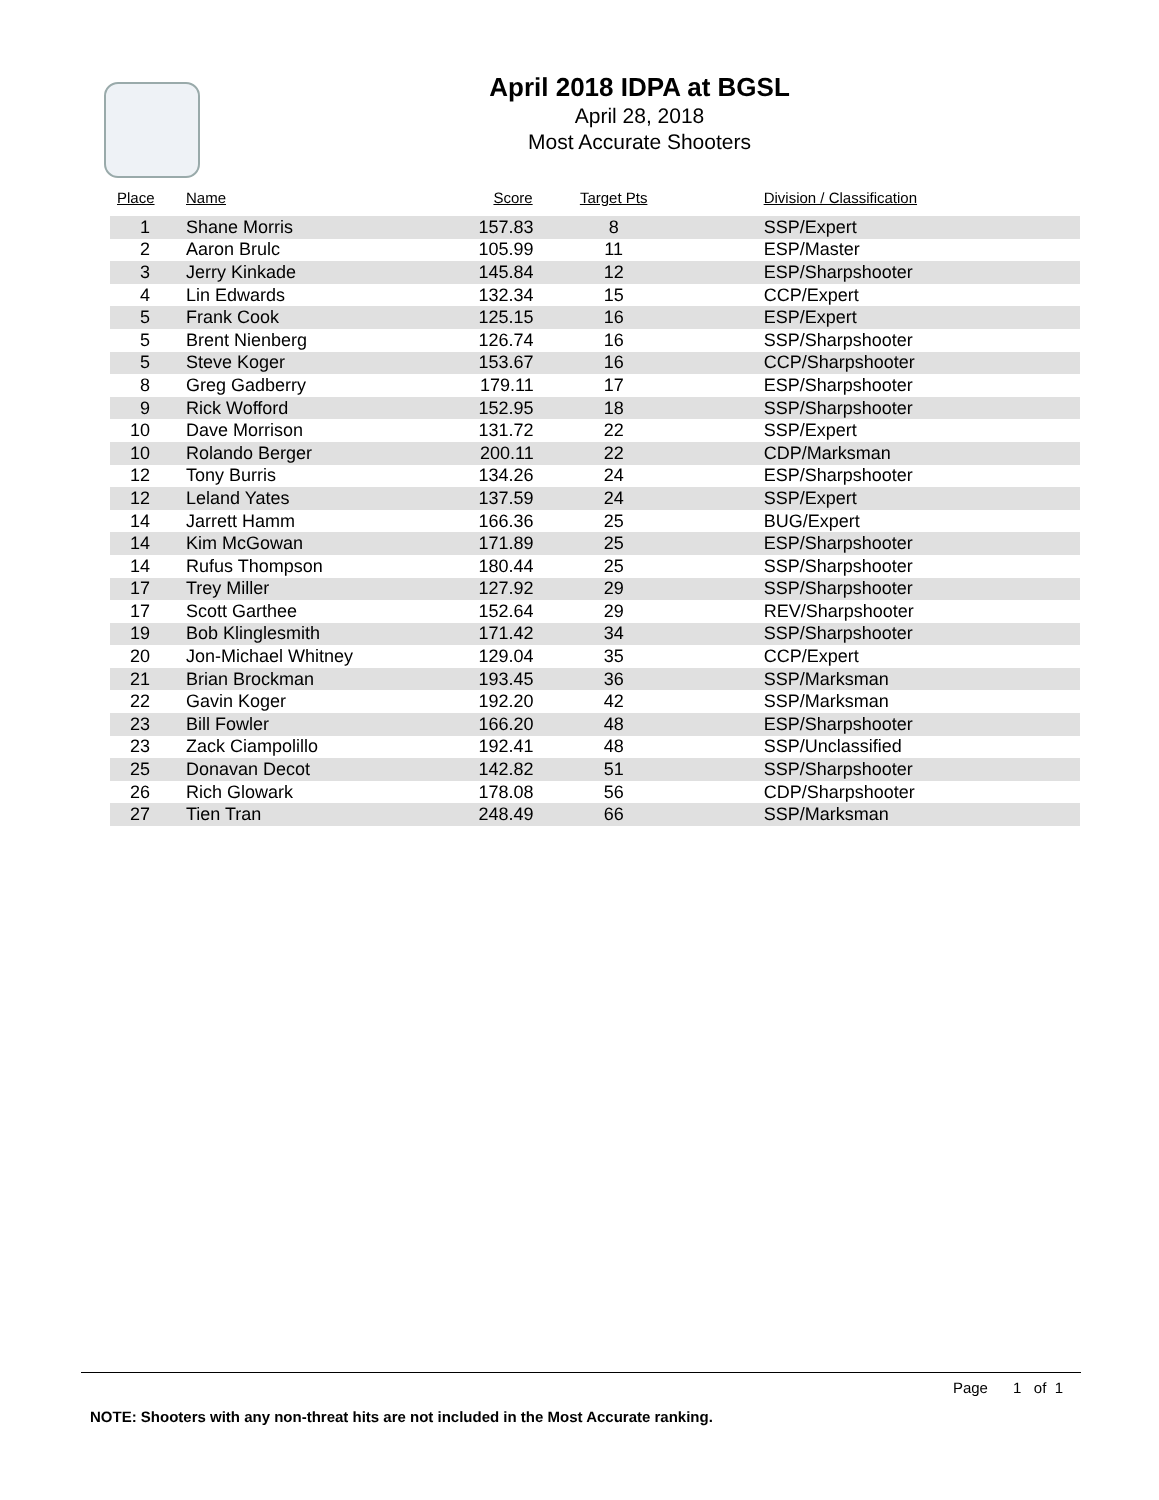April 2018 IDPA at BGSL
April 28, 2018
Most Accurate Shooters
| Place | Name | Score | Target Pts | Division / Classification |
| --- | --- | --- | --- | --- |
| 1 | Shane Morris | 157.83 | 8 | SSP/Expert |
| 2 | Aaron Brulc | 105.99 | 11 | ESP/Master |
| 3 | Jerry Kinkade | 145.84 | 12 | ESP/Sharpshooter |
| 4 | Lin Edwards | 132.34 | 15 | CCP/Expert |
| 5 | Frank Cook | 125.15 | 16 | ESP/Expert |
| 5 | Brent Nienberg | 126.74 | 16 | SSP/Sharpshooter |
| 5 | Steve Koger | 153.67 | 16 | CCP/Sharpshooter |
| 8 | Greg Gadberry | 179.11 | 17 | ESP/Sharpshooter |
| 9 | Rick Wofford | 152.95 | 18 | SSP/Sharpshooter |
| 10 | Dave Morrison | 131.72 | 22 | SSP/Expert |
| 10 | Rolando Berger | 200.11 | 22 | CDP/Marksman |
| 12 | Tony Burris | 134.26 | 24 | ESP/Sharpshooter |
| 12 | Leland Yates | 137.59 | 24 | SSP/Expert |
| 14 | Jarrett Hamm | 166.36 | 25 | BUG/Expert |
| 14 | Kim McGowan | 171.89 | 25 | ESP/Sharpshooter |
| 14 | Rufus Thompson | 180.44 | 25 | SSP/Sharpshooter |
| 17 | Trey Miller | 127.92 | 29 | SSP/Sharpshooter |
| 17 | Scott Garthee | 152.64 | 29 | REV/Sharpshooter |
| 19 | Bob Klinglesmith | 171.42 | 34 | SSP/Sharpshooter |
| 20 | Jon-Michael Whitney | 129.04 | 35 | CCP/Expert |
| 21 | Brian Brockman | 193.45 | 36 | SSP/Marksman |
| 22 | Gavin Koger | 192.20 | 42 | SSP/Marksman |
| 23 | Bill Fowler | 166.20 | 48 | ESP/Sharpshooter |
| 23 | Zack Ciampolillo | 192.41 | 48 | SSP/Unclassified |
| 25 | Donavan Decot | 142.82 | 51 | SSP/Sharpshooter |
| 26 | Rich Glowark | 178.08 | 56 | CDP/Sharpshooter |
| 27 | Tien Tran | 248.49 | 66 | SSP/Marksman |
Page 1 of 1
NOTE: Shooters with any non-threat hits are not included in the Most Accurate ranking.